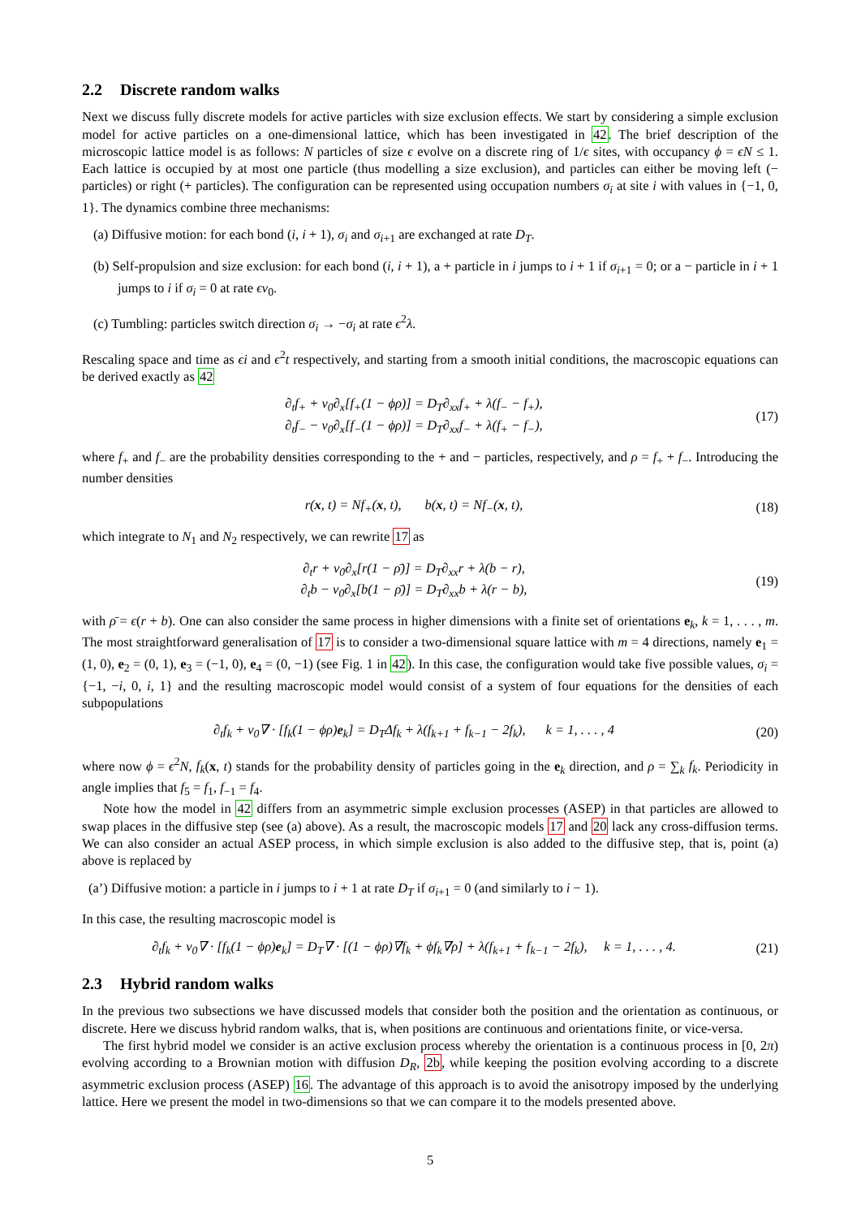2.2 Discrete random walks
Next we discuss fully discrete models for active particles with size exclusion effects. We start by considering a simple exclusion model for active particles on a one-dimensional lattice, which has been investigated in 42. The brief description of the microscopic lattice model is as follows: N particles of size ϵ evolve on a discrete ring of 1/ϵ sites, with occupancy ϕ = ϵN ≤ 1. Each lattice is occupied by at most one particle (thus modelling a size exclusion), and particles can either be moving left (− particles) or right (+ particles). The configuration can be represented using occupation numbers σ<sub>i</sub> at site i with values in {−1, 0, 1}. The dynamics combine three mechanisms:
(a) Diffusive motion: for each bond (i, i + 1), σ<sub>i</sub> and σ<sub>i</sub><sub>+1</sub> are exchanged at rate D<sub>T</sub>.
(b) Self-propulsion and size exclusion: for each bond (i, i + 1), a + particle in i jumps to i + 1 if σ<sub>i</sub><sub>+1</sub> = 0; or a − particle in i + 1 jumps to i if σ<sub>i</sub> = 0 at rate ϵv<sub>0</sub>.
(c) Tumbling: particles switch direction σ<sub>i</sub> → −σ<sub>i</sub> at rate ϵ<sup>2</sup>λ.
Rescaling space and time as ϵi and ϵ<sup>2</sup>t respectively, and starting from a smooth initial conditions, the macroscopic equations can be derived exactly as 42
∂<sub>t</sub>f<sub>+</sub> + v<sub>0</sub>∂<sub>x</sub>[f<sub>+</sub>(1 − ϕρ)] = D<sub>T</sub>∂<sub>xx</sub>f<sub>+</sub> + λ(f<sub>−</sub> − f<sub>+</sub>),
∂<sub>t</sub>f<sub>−</sub> − v<sub>0</sub>∂<sub>x</sub>[f<sub>−</sub>(1 − ϕρ)] = D<sub>T</sub>∂<sub>xx</sub>f<sub>−</sub> + λ(f<sub>+</sub> − f<sub>−</sub>),
(17)
where f<sub>+</sub> and f<sub>−</sub> are the probability densities corresponding to the + and − particles, respectively, and ρ = f<sub>+</sub> + f<sub>−</sub>. Introducing the number densities
r(x, t) = Nf<sub>+</sub>(x, t), b(x, t) = Nf<sub>−</sub>(x, t),
(18)
which integrate to N<sub>1</sub> and N<sub>2</sub> respectively, we can rewrite 17 as
∂<sub>t</sub>r + v<sub>0</sub>∂<sub>x</sub>[r(1 − ρ̄)] = D<sub>T</sub>∂<sub>xx</sub>r + λ(b − r),
∂<sub>t</sub>b − v<sub>0</sub>∂<sub>x</sub>[b(1 − ρ̄)] = D<sub>T</sub>∂<sub>xx</sub>b + λ(r − b),
(19)
with ρ̄ = ϵ(r + b). One can also consider the same process in higher dimensions with a finite set of orientations e<sub>k</sub>, k = 1, . . . , m. The most straightforward generalisation of 17 is to consider a two-dimensional square lattice with m = 4 directions, namely e<sub>1</sub> = (1, 0), e<sub>2</sub> = (0, 1), e<sub>3</sub> = (−1, 0), e<sub>4</sub> = (0, −1) (see Fig. 1 in 42). In this case, the configuration would take five possible values, σ<sub>i</sub> = {−1, −i, 0, i, 1} and the resulting macroscopic model would consist of a system of four equations for the densities of each subpopulations
∂<sub>t</sub>f<sub>k</sub> + v<sub>0</sub>∇ · [f<sub>k</sub>(1 − ϕρ)e<sub>k</sub>] = D<sub>T</sub>Δf<sub>k</sub> + λ(f<sub>k+1</sub> + f<sub>k−1</sub> − 2f<sub>k</sub>), k = 1, . . . , 4
(20)
where now ϕ = ϵ<sup>2</sup>N, f<sub>k</sub>(x, t) stands for the probability density of particles going in the e<sub>k</sub> direction, and ρ = ∑<sub>k</sub> f<sub>k</sub>. Periodicity in angle implies that f<sub>5</sub> = f<sub>1</sub>, f<sub>−1</sub> = f<sub>4</sub>.
Note how the model in 42 differs from an asymmetric simple exclusion processes (ASEP) in that particles are allowed to swap places in the diffusive step (see (a) above). As a result, the macroscopic models 17 and 20 lack any cross-diffusion terms. We can also consider an actual ASEP process, in which simple exclusion is also added to the diffusive step, that is, point (a) above is replaced by
(a’) Diffusive motion: a particle in i jumps to i + 1 at rate D<sub>T</sub> if σ<sub>i</sub><sub>+1</sub> = 0 (and similarly to i − 1).
In this case, the resulting macroscopic model is
∂<sub>t</sub>f<sub>k</sub> + v<sub>0</sub>∇ · [f<sub>k</sub>(1 − ϕρ)e<sub>k</sub>] = D<sub>T</sub>∇ · [(1 − ϕρ)∇f<sub>k</sub> + ϕf<sub>k</sub>∇ρ] + λ(f<sub>k+1</sub> + f<sub>k−1</sub> − 2f<sub>k</sub>), k = 1, . . . , 4.
(21)
2.3 Hybrid random walks
In the previous two subsections we have discussed models that consider both the position and the orientation as continuous, or discrete. Here we discuss hybrid random walks, that is, when positions are continuous and orientations finite, or vice-versa.
The first hybrid model we consider is an active exclusion process whereby the orientation is a continuous process in [0, 2π) evolving according to a Brownian motion with diffusion D<sub>R</sub>, 2b, while keeping the position evolving according to a discrete asymmetric exclusion process (ASEP) 16. The advantage of this approach is to avoid the anisotropy imposed by the underlying lattice. Here we present the model in two-dimensions so that we can compare it to the models presented above.
5